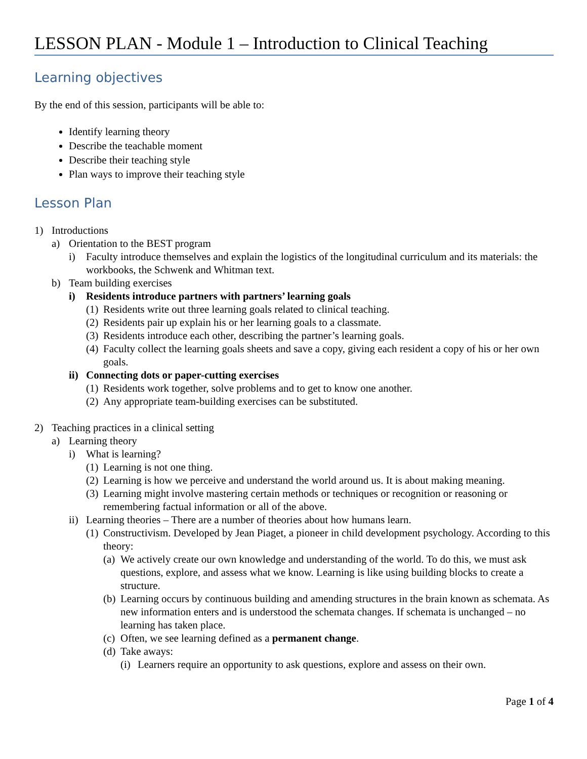LESSON PLAN - Module 1 – Introduction to Clinical Teaching
Learning objectives
By the end of this session, participants will be able to:
Identify learning theory
Describe the teachable moment
Describe their teaching style
Plan ways to improve their teaching style
Lesson Plan
1) Introductions
a) Orientation to the BEST program
i) Faculty introduce themselves and explain the logistics of the longitudinal curriculum and its materials: the workbooks, the Schwenk and Whitman text.
b) Team building exercises
i) Residents introduce partners with partners’ learning goals
(1) Residents write out three learning goals related to clinical teaching.
(2) Residents pair up explain his or her learning goals to a classmate.
(3) Residents introduce each other, describing the partner’s learning goals.
(4) Faculty collect the learning goals sheets and save a copy, giving each resident a copy of his or her own goals.
ii) Connecting dots or paper-cutting exercises
(1) Residents work together, solve problems and to get to know one another.
(2) Any appropriate team-building exercises can be substituted.
2) Teaching practices in a clinical setting
a) Learning theory
i) What is learning?
(1) Learning is not one thing.
(2) Learning is how we perceive and understand the world around us. It is about making meaning.
(3) Learning might involve mastering certain methods or techniques or recognition or reasoning or remembering factual information or all of the above.
ii) Learning theories – There are a number of theories about how humans learn.
(1) Constructivism. Developed by Jean Piaget, a pioneer in child development psychology. According to this theory:
(a) We actively create our own knowledge and understanding of the world. To do this, we must ask questions, explore, and assess what we know. Learning is like using building blocks to create a structure.
(b) Learning occurs by continuous building and amending structures in the brain known as schemata. As new information enters and is understood the schemata changes. If schemata is unchanged – no learning has taken place.
(c) Often, we see learning defined as a permanent change.
(d) Take aways:
(i) Learners require an opportunity to ask questions, explore and assess on their own.
Page 1 of 4